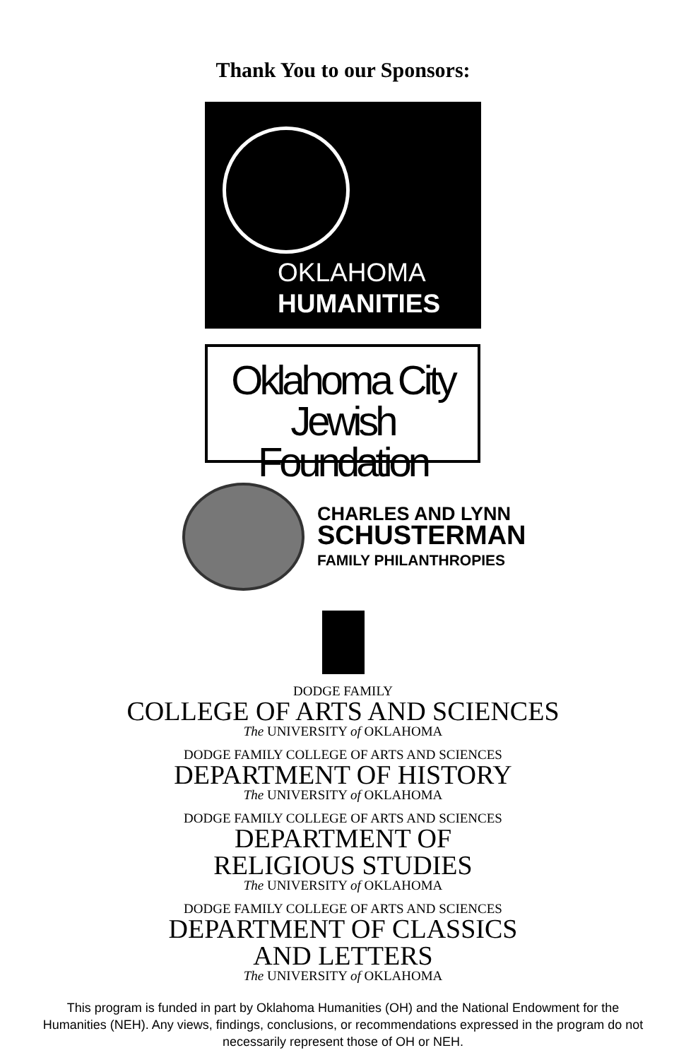Thank You to our Sponsors:
OKLAHOMA
HUMANITIES
Oklahoma City
Jewish Foundation
CHARLES AND LYNN
SCHUSTERMAN
FAMILY PHILANTHROPIES
DODGE FAMILY
COLLEGE OF ARTS AND SCIENCES
The UNIVERSITY of OKLAHOMA
DODGE FAMILY COLLEGE OF ARTS AND SCIENCES
DEPARTMENT OF HISTORY
The UNIVERSITY of OKLAHOMA
DODGE FAMILY COLLEGE OF ARTS AND SCIENCES
DEPARTMENT OF
RELIGIOUS STUDIES
The UNIVERSITY of OKLAHOMA
DODGE FAMILY COLLEGE OF ARTS AND SCIENCES
DEPARTMENT OF CLASSICS
AND LETTERS
The UNIVERSITY of OKLAHOMA
This program is funded in part by Oklahoma Humanities (OH) and the National Endowment for the Humanities (NEH). Any views, findings, conclusions, or recommendations expressed in the program do not necessarily represent those of OH or NEH.